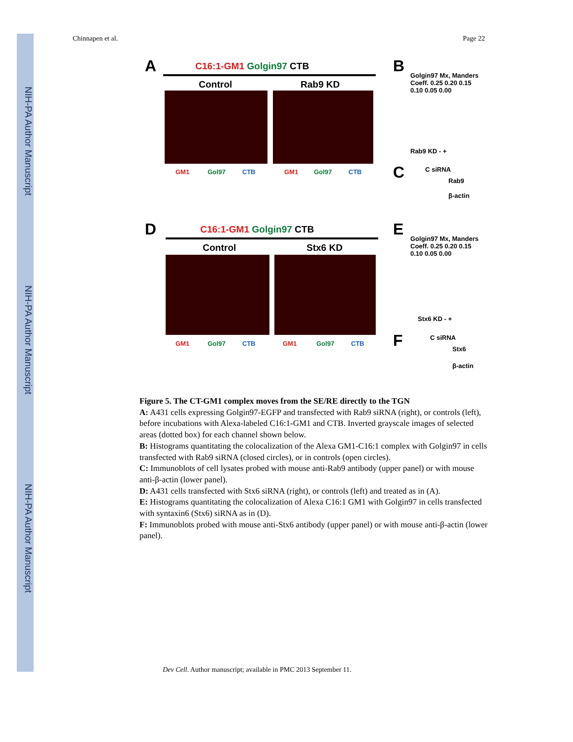NIH-PA Author Manuscript
NIH-PA Author Manuscript
NIH-PA Author Manuscript
Chinnapen et al. Page 22
A C16:1-GM1 Golgin97 CTB
Control Rab9 KD
GM1 Gol97 CTB GM1 Gol97 CTB
B
Golgin97 Mx, Manders Coeff. 0.25 0.20 0.15 0.10 0.05 0.00
Rab9 KD - +
C C siRNA
Rab9
β-actin
D C16:1-GM1 Golgin97 CTB
Control Stx6 KD
GM1 Gol97 CTB GM1 Gol97 CTB
E
Golgin97 Mx, Manders Coeff. 0.25 0.20 0.15 0.10 0.05 0.00
Stx6 KD - +
F C siRNA
Stx6
β-actin
Figure 5. The CT-GM1 complex moves from the SE/RE directly to the TGN
A: A431 cells expressing Golgin97-EGFP and transfected with Rab9 siRNA (right), or controls (left), before incubations with Alexa-labeled C16:1-GM1 and CTB. Inverted grayscale images of selected areas (dotted box) for each channel shown below.
B: Histograms quantitating the colocalization of the Alexa GM1-C16:1 complex with Golgin97 in cells transfected with Rab9 siRNA (closed circles), or in controls (open circles).
C: Immunoblots of cell lysates probed with mouse anti-Rab9 antibody (upper panel) or with mouse anti-β-actin (lower panel).
D: A431 cells transfected with Stx6 siRNA (right), or controls (left) and treated as in (A).
E: Histograms quantitating the colocalization of Alexa C16:1 GM1 with Golgin97 in cells transfected with syntaxin6 (Stx6) siRNA as in (D).
F: Immunoblots probed with mouse anti-Stx6 antibody (upper panel) or with mouse anti-β-actin (lower panel).
Dev Cell. Author manuscript; available in PMC 2013 September 11.